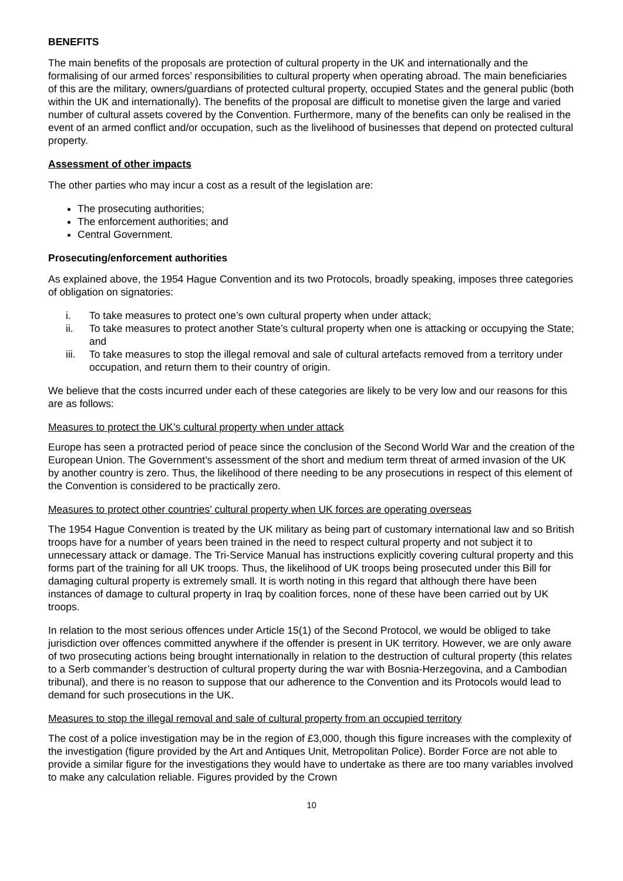BENEFITS
The main benefits of the proposals are protection of cultural property in the UK and internationally and the formalising of our armed forces’ responsibilities to cultural property when operating abroad. The main beneficiaries of this are the military, owners/guardians of protected cultural property, occupied States and the general public (both within the UK and internationally). The benefits of the proposal are difficult to monetise given the large and varied number of cultural assets covered by the Convention. Furthermore, many of the benefits can only be realised in the event of an armed conflict and/or occupation, such as the livelihood of businesses that depend on protected cultural property.
Assessment of other impacts
The other parties who may incur a cost as a result of the legislation are:
The prosecuting authorities;
The enforcement authorities; and
Central Government.
Prosecuting/enforcement authorities
As explained above, the 1954 Hague Convention and its two Protocols, broadly speaking, imposes three categories of obligation on signatories:
i. To take measures to protect one’s own cultural property when under attack;
ii. To take measures to protect another State’s cultural property when one is attacking or occupying the State; and
iii. To take measures to stop the illegal removal and sale of cultural artefacts removed from a territory under occupation, and return them to their country of origin.
We believe that the costs incurred under each of these categories are likely to be very low and our reasons for this are as follows:
Measures to protect the UK’s cultural property when under attack
Europe has seen a protracted period of peace since the conclusion of the Second World War and the creation of the European Union. The Government’s assessment of the short and medium term threat of armed invasion of the UK by another country is zero. Thus, the likelihood of there needing to be any prosecutions in respect of this element of the Convention is considered to be practically zero.
Measures to protect other countries’ cultural property when UK forces are operating overseas
The 1954 Hague Convention is treated by the UK military as being part of customary international law and so British troops have for a number of years been trained in the need to respect cultural property and not subject it to unnecessary attack or damage. The Tri-Service Manual has instructions explicitly covering cultural property and this forms part of the training for all UK troops. Thus, the likelihood of UK troops being prosecuted under this Bill for damaging cultural property is extremely small. It is worth noting in this regard that although there have been instances of damage to cultural property in Iraq by coalition forces, none of these have been carried out by UK troops.
In relation to the most serious offences under Article 15(1) of the Second Protocol, we would be obliged to take jurisdiction over offences committed anywhere if the offender is present in UK territory. However, we are only aware of two prosecuting actions being brought internationally in relation to the destruction of cultural property (this relates to a Serb commander’s destruction of cultural property during the war with Bosnia-Herzegovina, and a Cambodian tribunal), and there is no reason to suppose that our adherence to the Convention and its Protocols would lead to demand for such prosecutions in the UK.
Measures to stop the illegal removal and sale of cultural property from an occupied territory
The cost of a police investigation may be in the region of £3,000, though this figure increases with the complexity of the investigation (figure provided by the Art and Antiques Unit, Metropolitan Police). Border Force are not able to provide a similar figure for the investigations they would have to undertake as there are too many variables involved to make any calculation reliable. Figures provided by the Crown
10